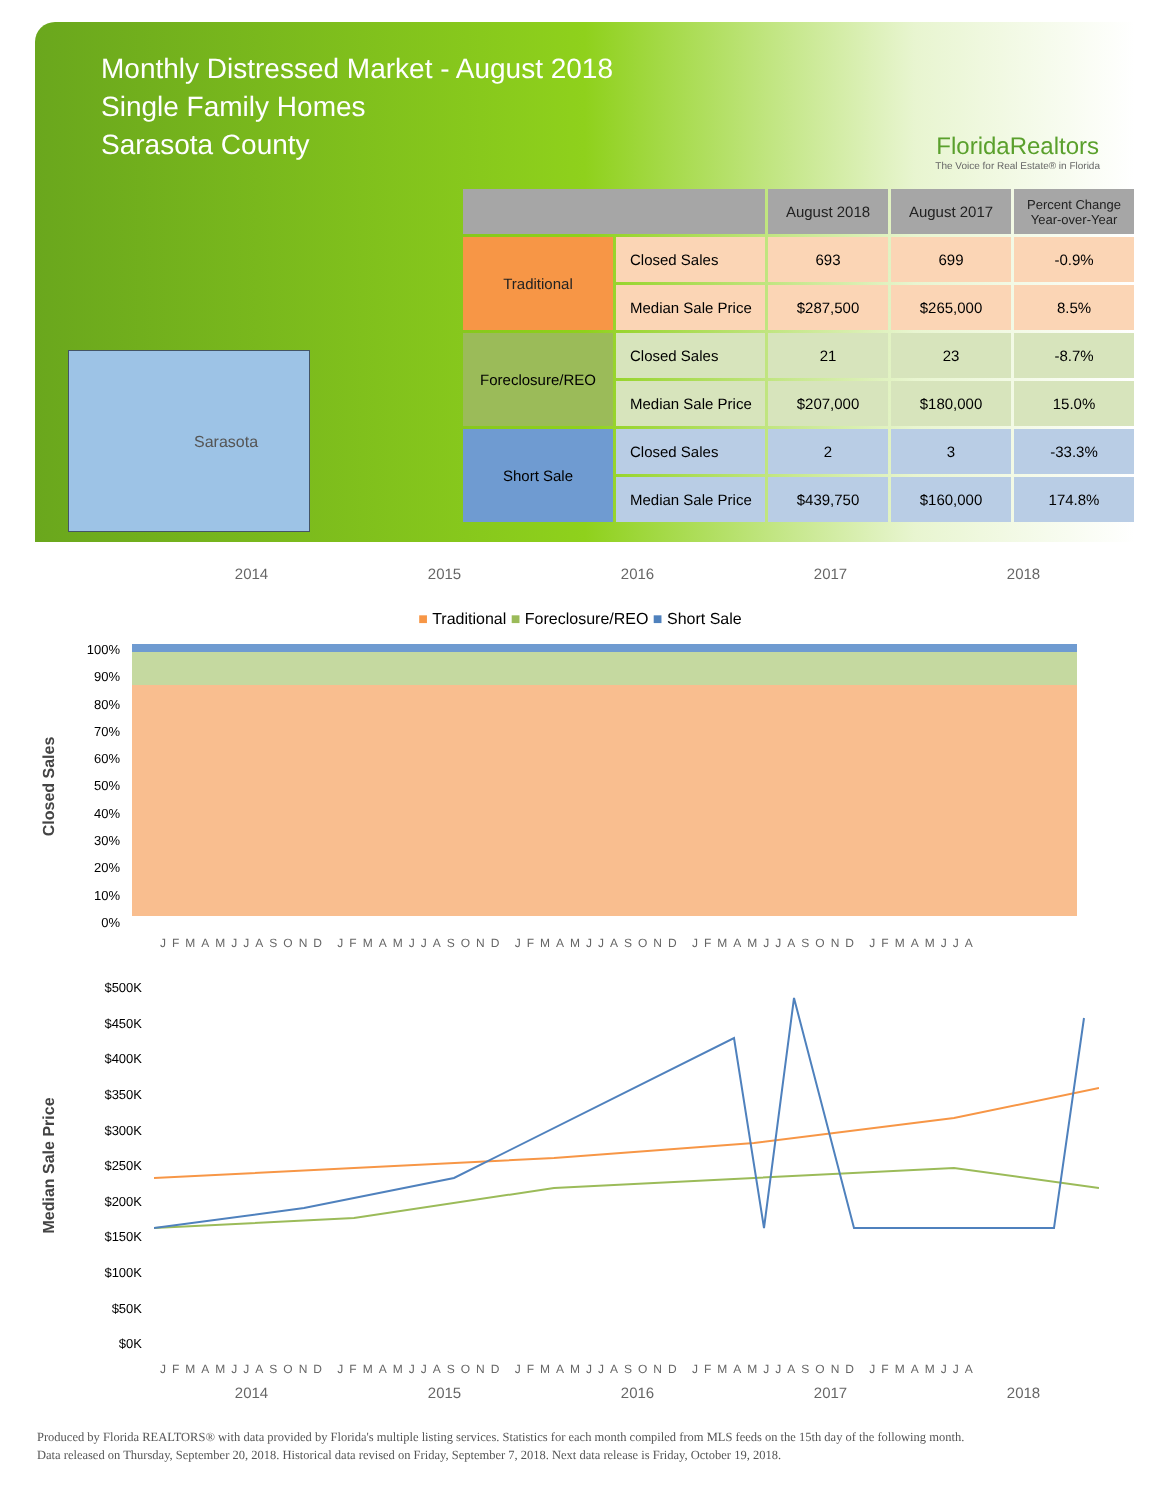Monthly Distressed Market - August 2018
Single Family Homes
Sarasota County
FloridaRealtors
The Voice for Real Estate® in Florida
Sarasota
| | | August 2018 | August 2017 | Percent Change Year-over-Year |
| --- | --- | --- | --- | --- |
| Traditional | Closed Sales | 693 | 699 | -0.9% |
| | Median Sale Price | $287,500 | $265,000 | 8.5% |
| Foreclosure/REO | Closed Sales | 21 | 23 | -8.7% |
| | Median Sale Price | $207,000 | $180,000 | 15.0% |
| Short Sale | Closed Sales | 2 | 3 | -33.3% |
| | Median Sale Price | $439,750 | $160,000 | 174.8% |
2014 2015 2016 2017 2018
■ Traditional ■ Foreclosure/REO ■ Short Sale
Closed Sales
100%
90%
80%
70%
60%
50%
40%
30%
20%
10%
0%
JFMAMJJASOND JFMAMJJASOND JFMAMJJASOND JFMAMJJASOND JFMAMJJA
Median Sale Price
$500K
$450K
$400K
$350K
$300K
$250K
$200K
$150K
$100K
$50K
$0K
JFMAMJJASOND JFMAMJJASOND JFMAMJJASOND JFMAMJJASOND JFMAMJJA
2014 2015 2016 2017 2018
Produced by Florida REALTORS® with data provided by Florida's multiple listing services. Statistics for each month compiled from MLS feeds on the 15th day of the following month.
Data released on Thursday, September 20, 2018. Historical data revised on Friday, September 7, 2018. Next data release is Friday, October 19, 2018.